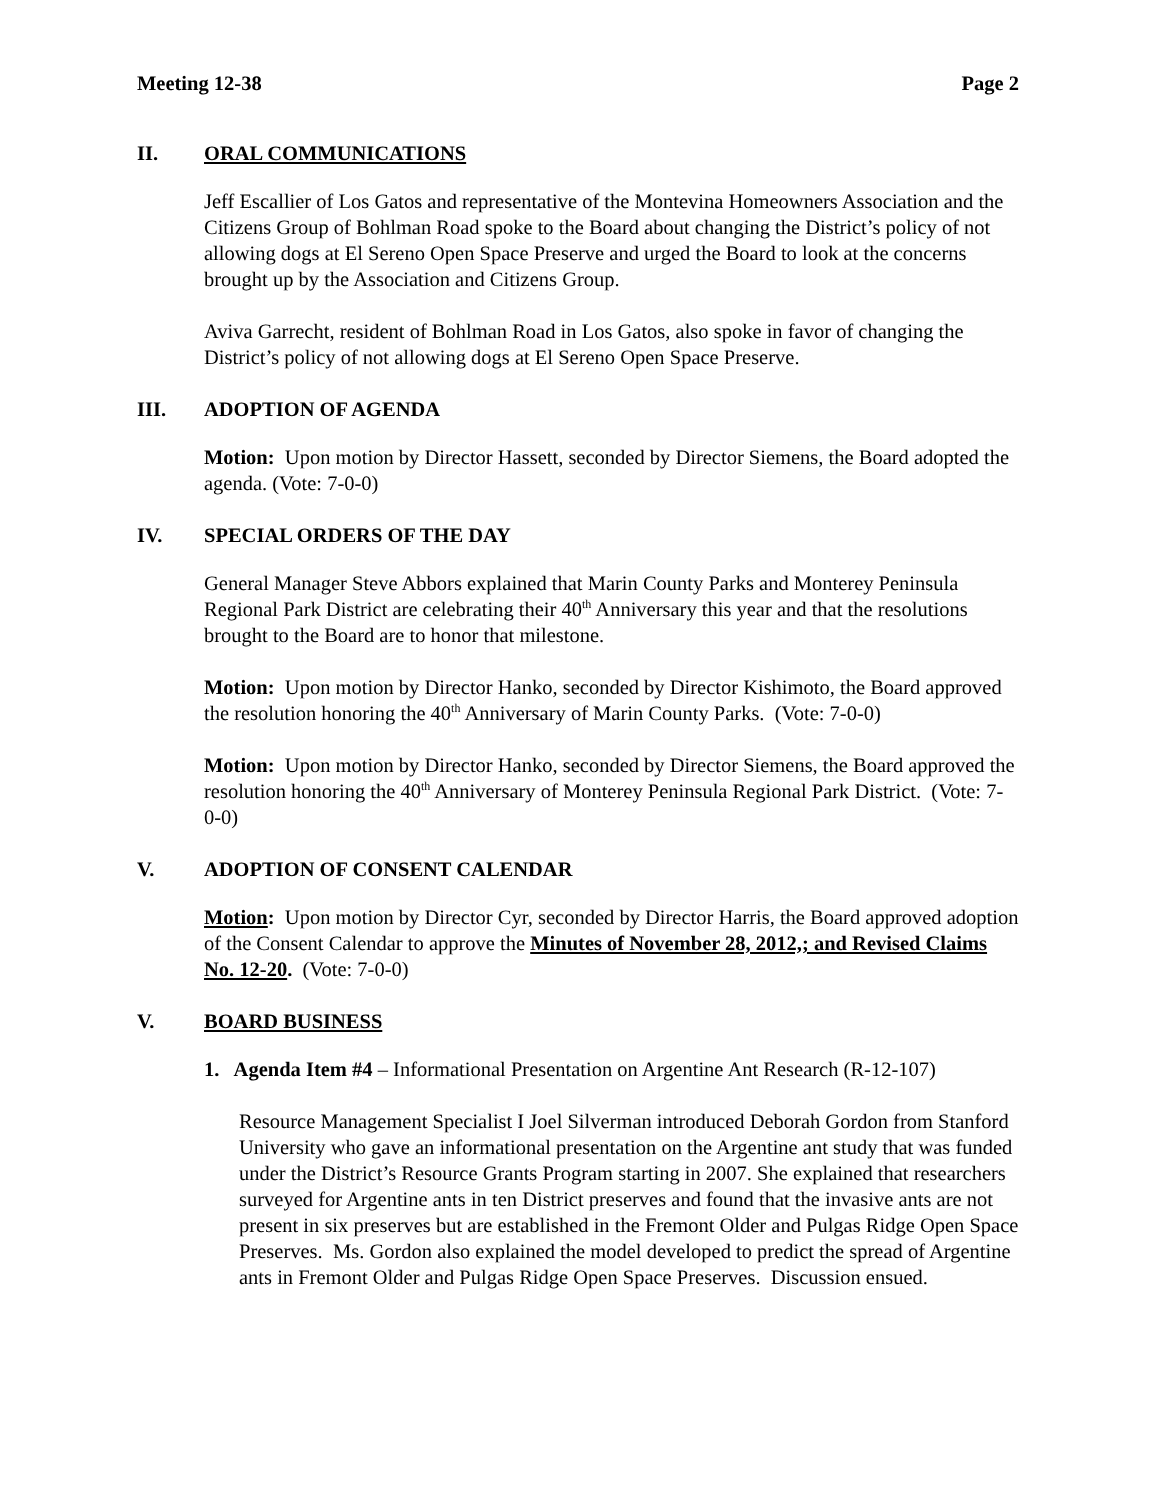Meeting 12-38 Page 2
II. ORAL COMMUNICATIONS
Jeff Escallier of Los Gatos and representative of the Montevina Homeowners Association and the Citizens Group of Bohlman Road spoke to the Board about changing the District’s policy of not allowing dogs at El Sereno Open Space Preserve and urged the Board to look at the concerns brought up by the Association and Citizens Group.
Aviva Garrecht, resident of Bohlman Road in Los Gatos, also spoke in favor of changing the District’s policy of not allowing dogs at El Sereno Open Space Preserve.
III. ADOPTION OF AGENDA
Motion: Upon motion by Director Hassett, seconded by Director Siemens, the Board adopted the agenda. (Vote: 7-0-0)
IV. SPECIAL ORDERS OF THE DAY
General Manager Steve Abbors explained that Marin County Parks and Monterey Peninsula Regional Park District are celebrating their 40<sup>th</sup> Anniversary this year and that the resolutions brought to the Board are to honor that milestone.
Motion: Upon motion by Director Hanko, seconded by Director Kishimoto, the Board approved the resolution honoring the 40<sup>th</sup> Anniversary of Marin County Parks. (Vote: 7-0-0)
Motion: Upon motion by Director Hanko, seconded by Director Siemens, the Board approved the resolution honoring the 40<sup>th</sup> Anniversary of Monterey Peninsula Regional Park District. (Vote: 7-0-0)
V. ADOPTION OF CONSENT CALENDAR
Motion: Upon motion by Director Cyr, seconded by Director Harris, the Board approved adoption of the Consent Calendar to approve the Minutes of November 28, 2012,; and Revised Claims No. 12-20. (Vote: 7-0-0)
V. BOARD BUSINESS
1. Agenda Item #4 – Informational Presentation on Argentine Ant Research (R-12-107)
Resource Management Specialist I Joel Silverman introduced Deborah Gordon from Stanford University who gave an informational presentation on the Argentine ant study that was funded under the District’s Resource Grants Program starting in 2007. She explained that researchers surveyed for Argentine ants in ten District preserves and found that the invasive ants are not present in six preserves but are established in the Fremont Older and Pulgas Ridge Open Space Preserves. Ms. Gordon also explained the model developed to predict the spread of Argentine ants in Fremont Older and Pulgas Ridge Open Space Preserves. Discussion ensued.